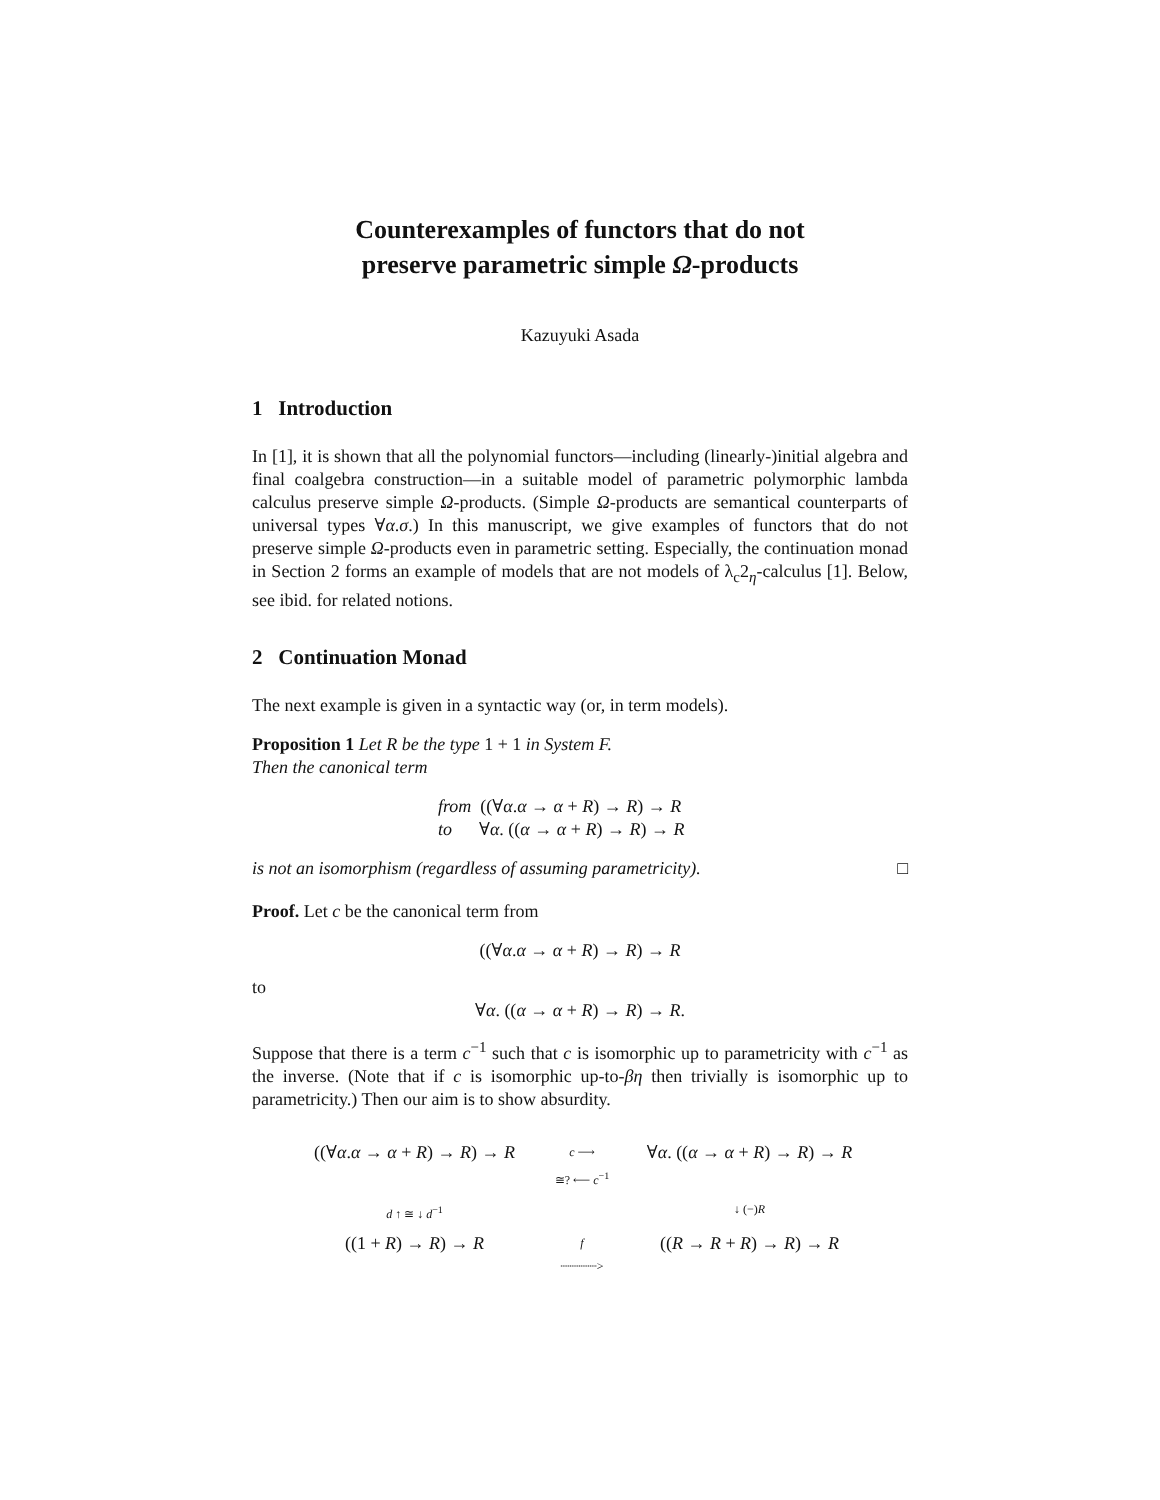Counterexamples of functors that do not
preserve parametric simple Ω-products
Kazuyuki Asada
1 Introduction
In [1], it is shown that all the polynomial functors—including (linearly-)initial algebra and final coalgebra construction—in a suitable model of parametric polymorphic lambda calculus preserve simple Ω-products. (Simple Ω-products are semantical counterparts of universal types ∀α.σ.) In this manuscript, we give examples of functors that do not preserve simple Ω-products even in parametric setting. Especially, the continuation monad in Section 2 forms an example of models that are not models of λ<sub>c</sub>2<sub>η</sub>-calculus [1]. Below, see ibid. for related notions.
2 Continuation Monad
The next example is given in a syntactic way (or, in term models).
Proposition 1 Let R be the type 1 + 1 in System F.
Then the canonical term
from ((∀α.α → α + R) → R) → R
to ∀α. ((α → α + R) → R) → R
is not an isomorphism (regardless of assuming parametricity). □
Proof. Let c be the canonical term from
((∀α.α → α + R) → R) → R
to
∀α. ((α → α + R) → R) → R.
Suppose that there is a term c<sup>−1</sup> such that c is isomorphic up to parametricity with c<sup>−1</sup> as the inverse. (Note that if c is isomorphic up-to-βη then trivially is isomorphic up to parametricity.) Then our aim is to show absurdity.
((∀α.α → α + R) → R) → R
c ⟶
≅? ⟵ c<sup>−1</sup>
∀α. ((α → α + R) → R) → R
d ↑ ≅ ↓ d<sup>−1</sup>
↓ (−)R
((1 + R) → R) → R
f
┈┈┈┈┈>
((R → R + R) → R) → R